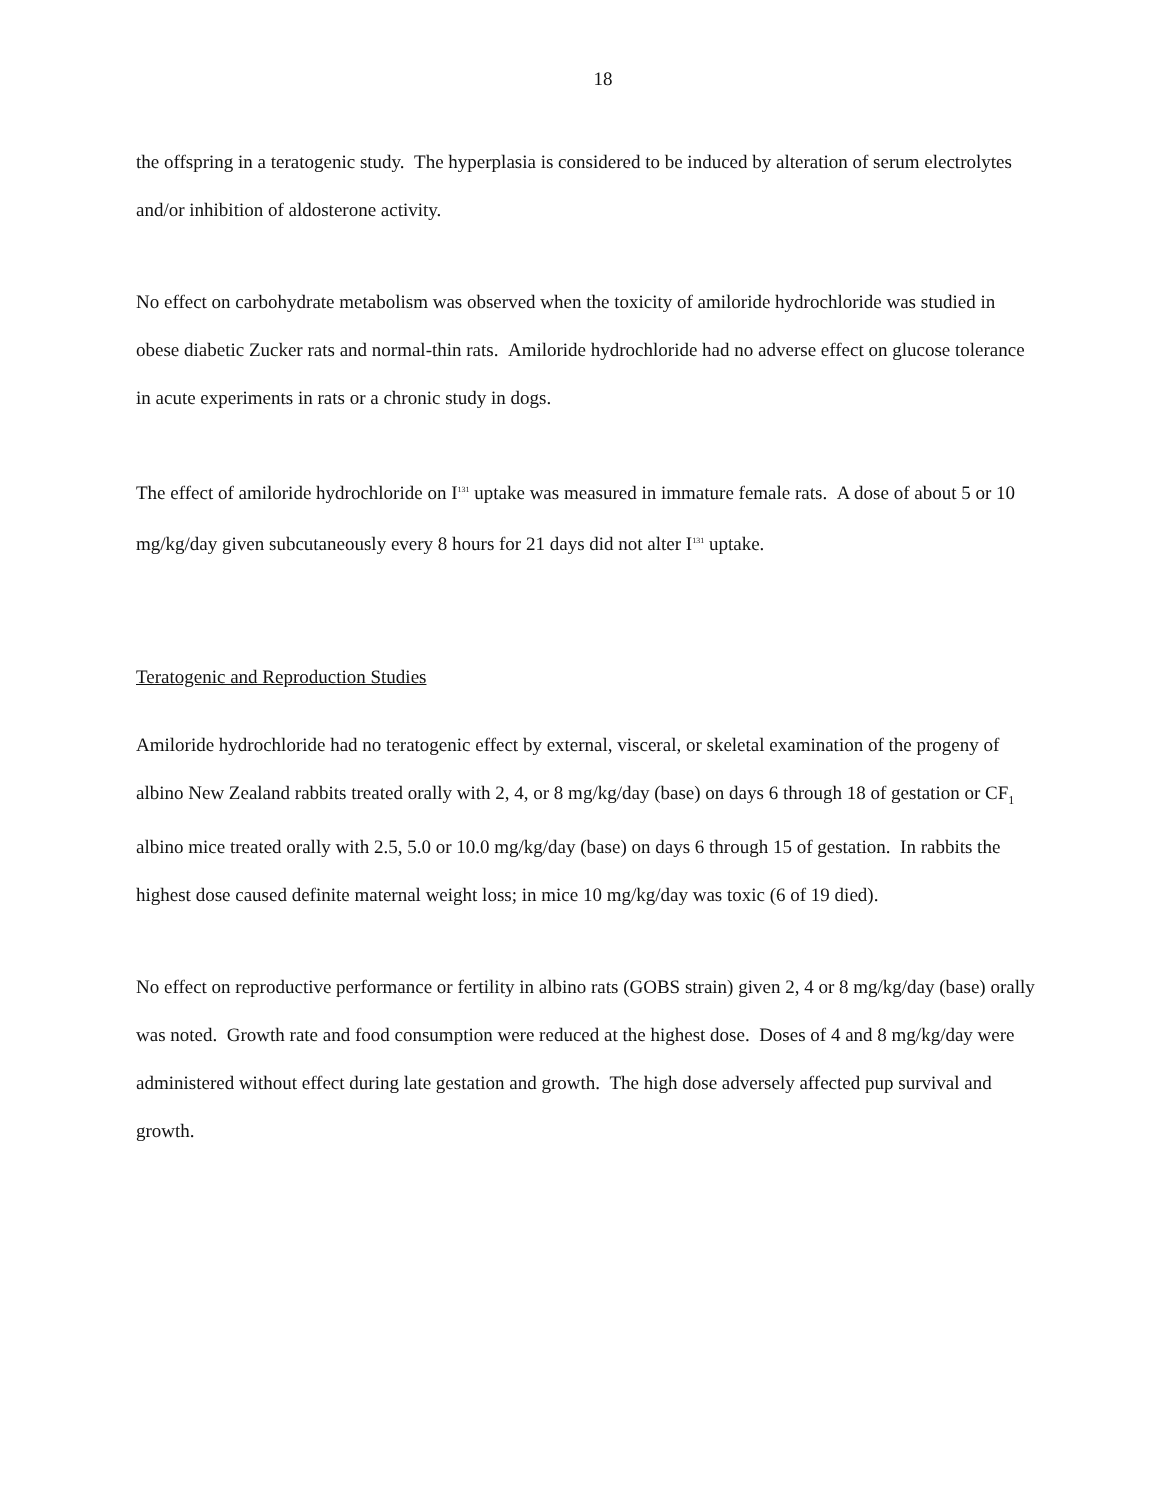18
the offspring in a teratogenic study. The hyperplasia is considered to be induced by alteration of serum electrolytes and/or inhibition of aldosterone activity.
No effect on carbohydrate metabolism was observed when the toxicity of amiloride hydrochloride was studied in obese diabetic Zucker rats and normal-thin rats. Amiloride hydrochloride had no adverse effect on glucose tolerance in acute experiments in rats or a chronic study in dogs.
The effect of amiloride hydrochloride on I<sup>131</sup> uptake was measured in immature female rats. A dose of about 5 or 10 mg/kg/day given subcutaneously every 8 hours for 21 days did not alter I<sup>131</sup> uptake.
Teratogenic and Reproduction Studies
Amiloride hydrochloride had no teratogenic effect by external, visceral, or skeletal examination of the progeny of albino New Zealand rabbits treated orally with 2, 4, or 8 mg/kg/day (base) on days 6 through 18 of gestation or CF<sub>1</sub> albino mice treated orally with 2.5, 5.0 or 10.0 mg/kg/day (base) on days 6 through 15 of gestation. In rabbits the highest dose caused definite maternal weight loss; in mice 10 mg/kg/day was toxic (6 of 19 died).
No effect on reproductive performance or fertility in albino rats (GOBS strain) given 2, 4 or 8 mg/kg/day (base) orally was noted. Growth rate and food consumption were reduced at the highest dose. Doses of 4 and 8 mg/kg/day were administered without effect during late gestation and growth. The high dose adversely affected pup survival and growth.